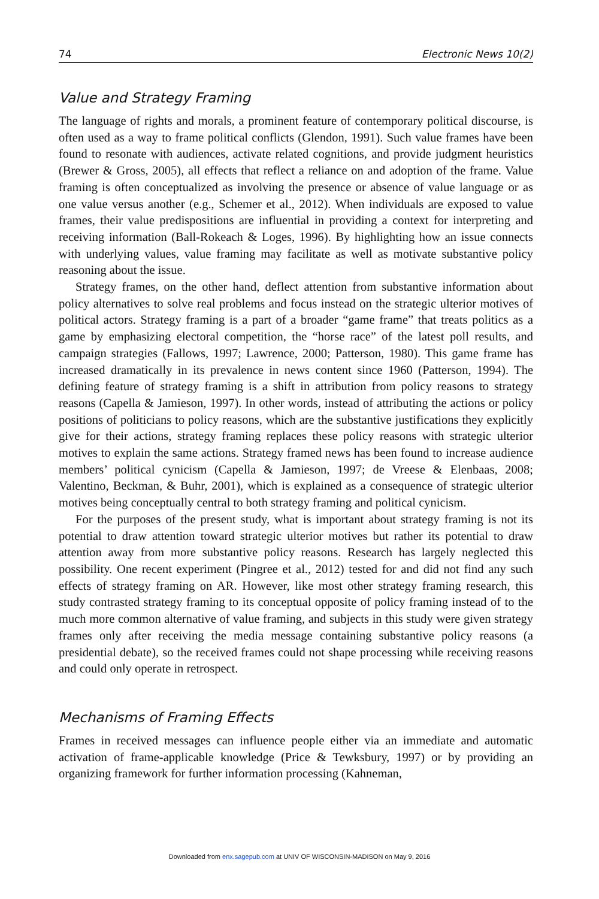74 Electronic News 10(2)
Value and Strategy Framing
The language of rights and morals, a prominent feature of contemporary political discourse, is often used as a way to frame political conflicts (Glendon, 1991). Such value frames have been found to resonate with audiences, activate related cognitions, and provide judgment heuristics (Brewer & Gross, 2005), all effects that reflect a reliance on and adoption of the frame. Value framing is often conceptualized as involving the presence or absence of value language or as one value versus another (e.g., Schemer et al., 2012). When individuals are exposed to value frames, their value predispositions are influential in providing a context for interpreting and receiving information (Ball-Rokeach & Loges, 1996). By highlighting how an issue connects with underlying values, value framing may facilitate as well as motivate substantive policy reasoning about the issue.
Strategy frames, on the other hand, deflect attention from substantive information about policy alternatives to solve real problems and focus instead on the strategic ulterior motives of political actors. Strategy framing is a part of a broader “game frame” that treats politics as a game by emphasizing electoral competition, the “horse race” of the latest poll results, and campaign strategies (Fallows, 1997; Lawrence, 2000; Patterson, 1980). This game frame has increased dramatically in its prevalence in news content since 1960 (Patterson, 1994). The defining feature of strategy framing is a shift in attribution from policy reasons to strategy reasons (Capella & Jamieson, 1997). In other words, instead of attributing the actions or policy positions of politicians to policy reasons, which are the substantive justifications they explicitly give for their actions, strategy framing replaces these policy reasons with strategic ulterior motives to explain the same actions. Strategy framed news has been found to increase audience members’ political cynicism (Capella & Jamieson, 1997; de Vreese & Elenbaas, 2008; Valentino, Beckman, & Buhr, 2001), which is explained as a consequence of strategic ulterior motives being conceptually central to both strategy framing and political cynicism.
For the purposes of the present study, what is important about strategy framing is not its potential to draw attention toward strategic ulterior motives but rather its potential to draw attention away from more substantive policy reasons. Research has largely neglected this possibility. One recent experiment (Pingree et al., 2012) tested for and did not find any such effects of strategy framing on AR. However, like most other strategy framing research, this study contrasted strategy framing to its conceptual opposite of policy framing instead of to the much more common alternative of value framing, and subjects in this study were given strategy frames only after receiving the media message containing substantive policy reasons (a presidential debate), so the received frames could not shape processing while receiving reasons and could only operate in retrospect.
Mechanisms of Framing Effects
Frames in received messages can influence people either via an immediate and automatic activation of frame-applicable knowledge (Price & Tewksbury, 1997) or by providing an organizing framework for further information processing (Kahneman,
Downloaded from enx.sagepub.com at UNIV OF WISCONSIN-MADISON on May 9, 2016